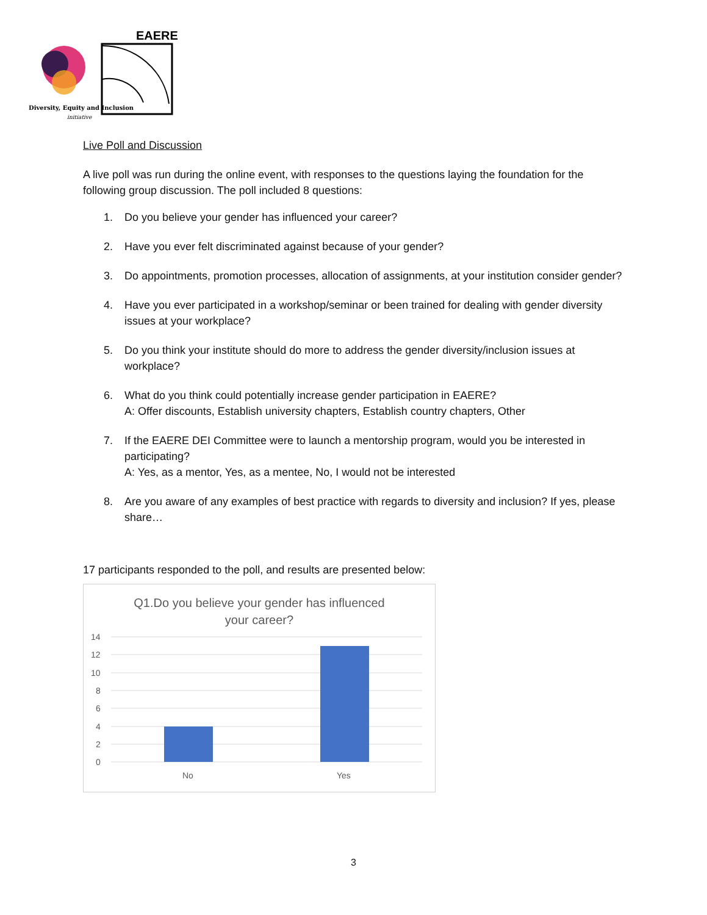EAERE
Diversity, Equity and Inclusion
initiative
Live Poll and Discussion
A live poll was run during the online event, with responses to the questions laying the foundation for the following group discussion. The poll included 8 questions:
1. Do you believe your gender has influenced your career?
2. Have you ever felt discriminated against because of your gender?
3. Do appointments, promotion processes, allocation of assignments, at your institution consider gender?
4. Have you ever participated in a workshop/seminar or been trained for dealing with gender diversity issues at your workplace?
5. Do you think your institute should do more to address the gender diversity/inclusion issues at workplace?
6. What do you think could potentially increase gender participation in EAERE?
A: Offer discounts, Establish university chapters, Establish country chapters, Other
7. If the EAERE DEI Committee were to launch a mentorship program, would you be interested in participating?
A: Yes, as a mentor, Yes, as a mentee, No, I would not be interested
8. Are you aware of any examples of best practice with regards to diversity and inclusion? If yes, please share…
17 participants responded to the poll, and results are presented below:
Q1.Do you believe your gender has influenced
your career?
14
12
10
8
6
4
2
0
No
Yes
3